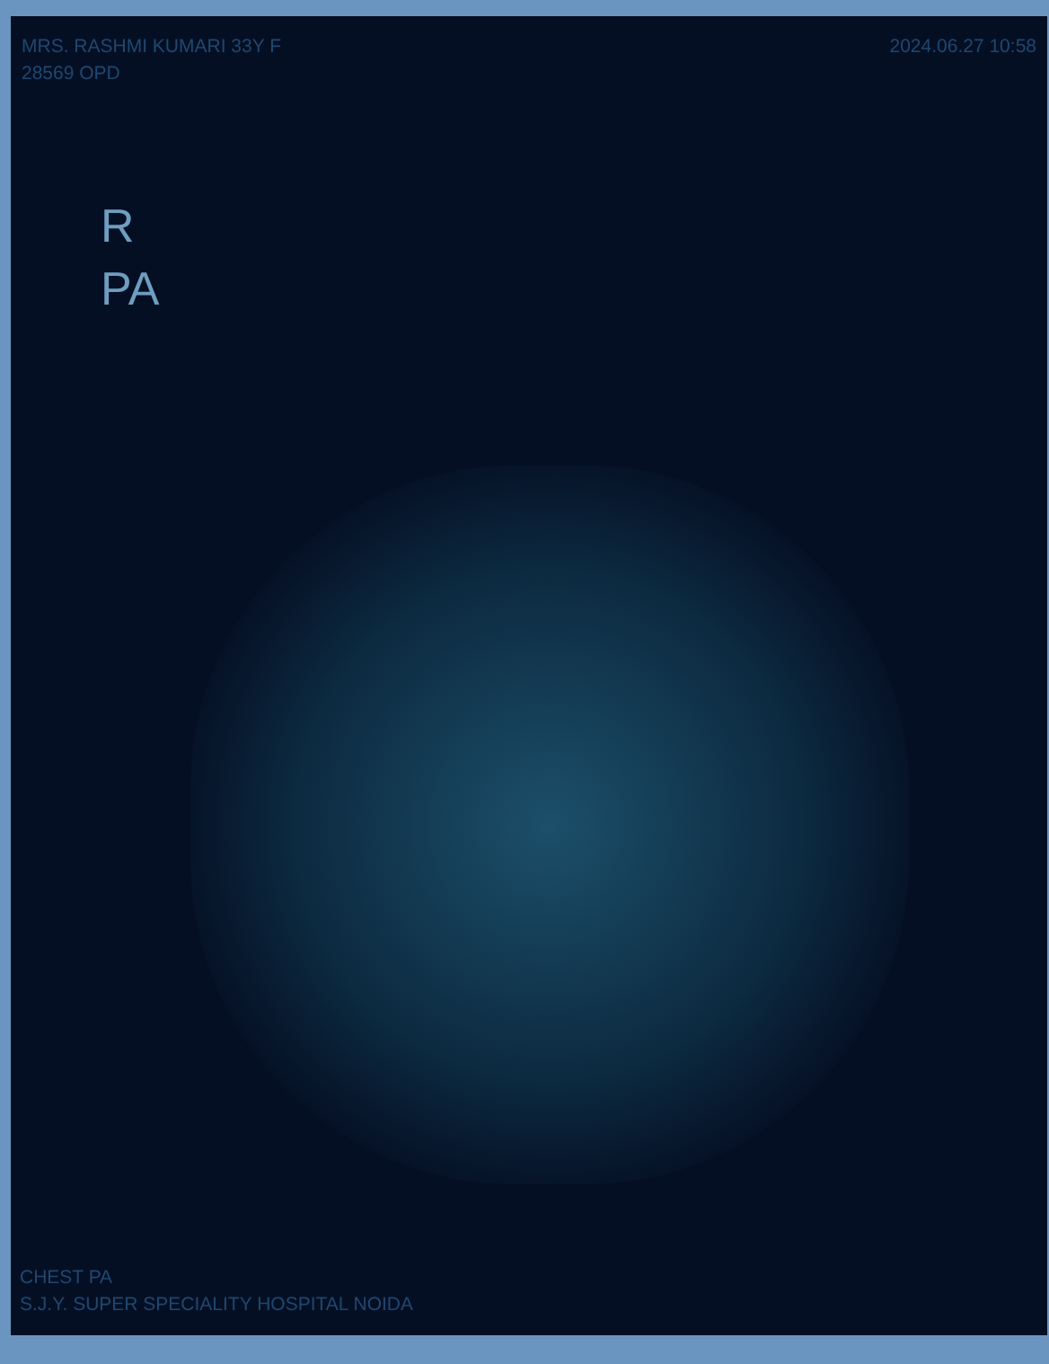MRS. RASHMI KUMARI 33Y F
28569 OPD
2024.06.27 10:58
R
PA
CHEST PA
S.J.Y. SUPER SPECIALITY HOSPITAL NOIDA